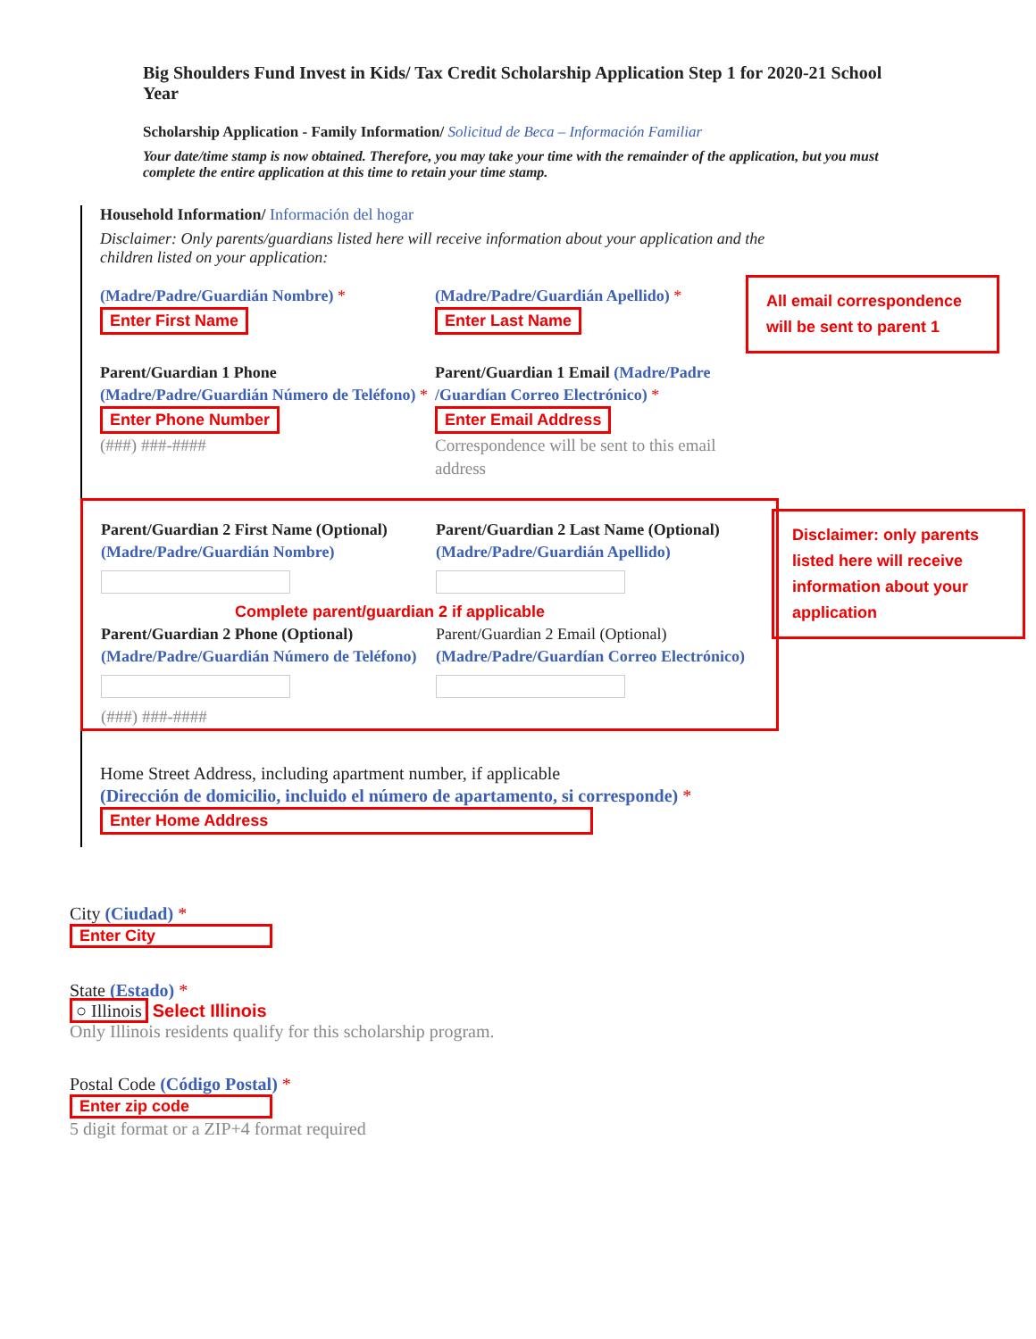Big Shoulders Fund Invest in Kids/ Tax Credit Scholarship Application Step 1 for 2020-21 School Year
Scholarship Application - Family Information/ Solicitud de Beca – Información Familiar
Your date/time stamp is now obtained. Therefore, you may take your time with the remainder of the application, but you must complete the entire application at this time to retain your time stamp.
Household Information/ Información del hogar
Disclaimer: Only parents/guardians listed here will receive information about your application and the children listed on your application:
(Madre/Padre/Guardián Nombre) *
Enter First Name
(Madre/Padre/Guardián Apellido) *
Enter Last Name
Parent/Guardian 1 Phone (Madre/Padre/Guardián Número de Teléfono) *
Enter Phone Number
(###) ###-####
Parent/Guardian 1 Email (Madre/Padre /Guardían Correo Electrónico) *
Enter Email Address
Correspondence will be sent to this email address
Parent/Guardian 2 First Name (Optional) (Madre/Padre/Guardián Nombre)
Parent/Guardian 2 Last Name (Optional) (Madre/Padre/Guardián Apellido)
Complete parent/guardian 2 if applicable
Parent/Guardian 2 Phone (Optional) (Madre/Padre/Guardián Número de Teléfono)
(###) ###-####
Parent/Guardian 2 Email (Optional) (Madre/Padre/Guardían Correo Electrónico)
Home Street Address, including apartment number, if applicable
(Dirección de domicilio, incluido el número de apartamento, si corresponde) *
Enter Home Address
City (Ciudad) *
Enter City
State (Estado) *
○ Illinois Select Illinois
Only Illinois residents qualify for this scholarship program.
Postal Code (Código Postal) *
Enter zip code
5 digit format or a ZIP+4 format required
All email correspondence will be sent to parent 1
Disclaimer: only parents listed here will receive information about your application